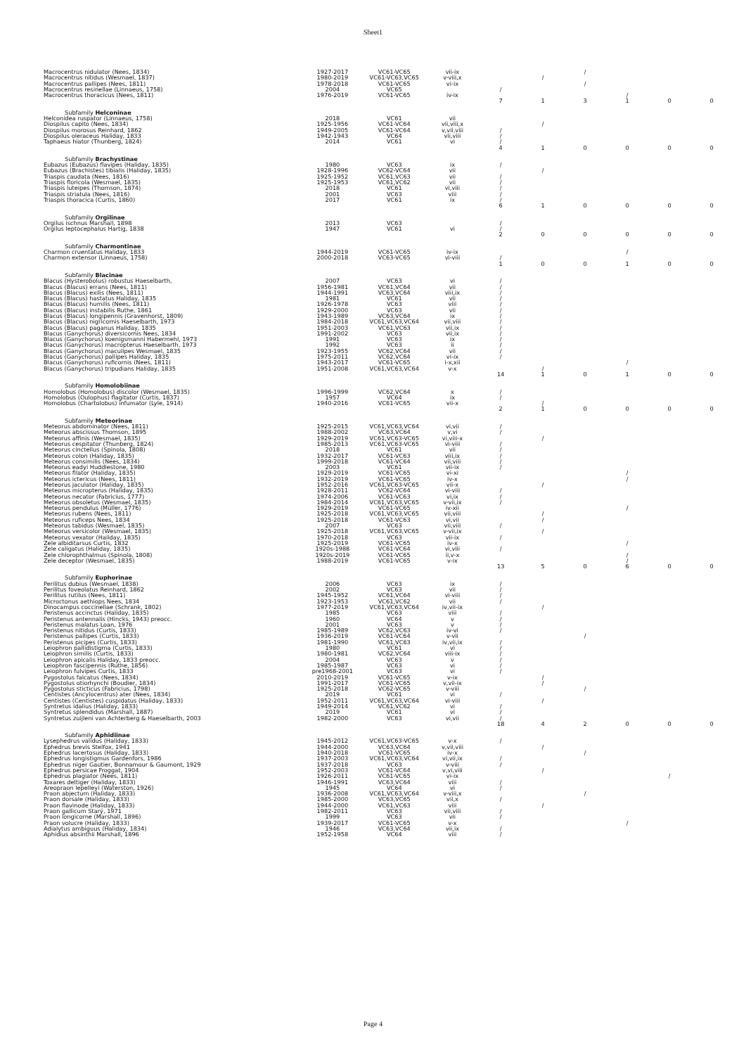Sheet1
| Macrocentrus nidulator (Nees, 1834) | 1927-2017 | VC61-VC65 | vii-ix | | | / | | | |
| Macrocentrus nitidus (Wesmael, 1837) | 1980-2019 | VC61-VC63,VC65 | v-viii,x | | / | | | | |
| Macrocentrus pallipes (Nees, 1811) | 1978-2018 | VC61-VC65 | vi-ix | | | / | | | |
| Macrocentrus resinellae (Linnaeus, 1758) | 2004 | VC65 | | / | | | | | |
| Macrocentrus thoracicus (Nees, 1811) | 1976-2019 | VC61-VC65 | iv-ix | | | | / | | |
| | | | | 7 | 1 | 3 | 1 | 0 | 0 |
| Subfamily Helconinae | | | | | | | | | |
| Helconidea ruspator (Linnaeus, 1758) | 2018 | VC61 | vii | | | | | | |
| Diospilus capito (Nees, 1834) | 1925-1956 | VC61-VC64 | vii,viii,x | | / | | | | |
| Diospilus morosus Reinhard, 1862 | 1949-2005 | VC61-VC64 | v,vii,viii | / | | | | | |
| Diospilus oleraceus Haliday, 1833 | 1942-1943 | VC64 | vii,viii | / | | | | | |
| Taphaeus hiator (Thunberg, 1824) | 2014 | VC61 | vi | / | | | | | |
| | | | | 4 | 1 | 0 | 0 | 0 | 0 |
| Subfamily Brachystinae | | | | | | | | | |
| Eubazus (Eubazus) flavipes (Haliday, 1835) | 1980 | VC63 | ix | / | | | | | |
| Eubazus (Brachistes) tibialis (Haliday, 1835) | 1928-1996 | VC62-VC64 | vii | | / | | | | |
| Triaspis caudata (Nees, 1816) | 1925-1952 | VC61,VC63 | vii | / | | | | | |
| Triaspis floricola (Wesmael, 1835) | 1925-1953 | VC61,VC62 | vii | / | | | | | |
| Triaspis luteipes (Thomson, 1874) | 2018 | VC61 | vi,viii | / | | | | | |
| Triaspis striatula (Nees, 1816) | 2001 | VC63 | viii | / | | | | | |
| Triaspis thoracica (Curtis, 1860) | 2017 | VC61 | ix | / | | | | | |
| | | | | 6 | 1 | 0 | 0 | 0 | 0 |
| Subfamily Orgilinae | | | | | | | | | |
| Orgilus ischnus Marshall, 1898 | 2013 | VC63 | | / | | | | | |
| Orgilus leptocephalus Hartig, 1838 | 1947 | VC61 | vi | / | | | | | |
| | | | | 2 | 0 | 0 | 0 | 0 | 0 |
| Subfamily Charmontinae | | | | | | | | | |
| Charmon cruentatus Haliday, 1833 | 1944-2019 | VC61-VC65 | iv-ix | | | | / | | |
| Charmon extensor (Linnaeus, 1758) | 2000-2018 | VC63-VC65 | vi-viii | / | | | | | |
| | | | | 1 | 0 | 0 | 1 | 0 | 0 |
| Subfamily Blacinae | | | | | | | | | |
| Blacus (Hysterobolus) robustus Haeselbarth, | 2007 | VC63 | vi | / | | | | | |
| Blacus (Blacus) errans (Nees, 1811) | 1956-1981 | VC61,VC64 | vii | / | | | | | |
| Blacus (Blacus) exilis (Nees, 1811) | 1944-1991 | VC63,VC64 | viii,ix | / | | | | | |
| Blacus (Blacus) hastatus Haliday, 1835 | 1981 | VC61 | vii | / | | | | | |
| Blacus (Blacus) humilis (Nees, 1811) | 1926-1978 | VC63 | viii | / | | | | | |
| Blacus (Blacus) instabilis Ruthe, 1861 | 1929-2000 | VC63 | vii | / | | | | | |
| Blacus (Blacus) longipennis (Gravenhorst, 1809) | 1943-1989 | VC63,VC64 | ix | / | | | | | |
| Blacus (Blacus) nigricornis Haeselbarth, 1973 | 1984-2018 | VC61,VC63,VC64 | vii,viii | / | | | | | |
| Blacus (Blacus) paganus Haliday, 1835 | 1951-2003 | VC61,VC63 | vii,ix | / | | | | | |
| Blacus (Ganychorus) diversicornis Nees, 1834 | 1991-2002 | VC63 | vii,ix | / | | | | | |
| Blacus (Ganychorus) koenigsmanni Habermehl, 1973 | 1991 | VC63 | ix | / | | | | | |
| Blacus (Ganychorus) macropterus Haeselbarth, 1973 | 1992 | VC63 | ii | / | | | | | |
| Blacus (Ganychorus) maculipes Wesmael, 1835 | 1923-1955 | VC62,VC64 | vii | / | | | | | |
| Blacus (Ganychorus) pallipes Haliday, 1835 | 1975-2011 | VC62,VC64 | vi-ix | / | | | | | |
| Blacus (Ganychorus) ruficornis (Nees, 1811) | 1943-2017 | VC61-VC65 | i-x,xii | | | | / | | |
| Blacus (Ganychorus) tripudians Haliday, 1835 | 1951-2008 | VC61,VC63,VC64 | v-x | | / | | | | |
| | | | | 14 | 1 | 0 | 1 | 0 | 0 |
| Subfamily Homolobiinae | | | | | | | | | |
| Homolobus (Homolobus) discolor (Wesmael, 1835) | 1996-1999 | VC62,VC64 | x | / | | | | | |
| Homolobus (Oulophus) flagitator (Curtis, 1837) | 1957 | VC64 | ix | / | | | | | |
| Homolobus (Chartolobus) infumator (Lyle, 1914) | 1940-2016 | VC61-VC65 | vii-x | | / | | | | |
| | | | | 2 | 1 | 0 | 0 | 0 | 0 |
| Subfamily Meteorinae | | | | | | | | | |
| Meteorus abdominator (Nees, 1811) | 1925-2015 | VC61,VC63,VC64 | vi,vii | / | | | | | |
| Meteorus abscissus Thomson, 1895 | 1988-2002 | VC63,VC64 | v,vi | / | | | | | |
| Meteorus affinis (Wesmael, 1835) | 1929-2019 | VC61,VC63-VC65 | vi,viii-x | | / | | | | |
| Meteorus cespitator (Thunberg, 1824) | 1985-2013 | VC61,VC63-VC65 | vi-viii | / | | | | | |
| Meteorus cinctellus (Spinola, 1808) | 2018 | VC61 | vii | / | | | | | |
| Meteorus colon (Haliday, 1835) | 1932-2017 | VC61-VC63 | viii,ix | / | | | | | |
| Meteorus consimilis (Nees, 1834) | 1999-2018 | VC61-VC64 | vii,viii | / | | | | | |
| Meteorus eadyi Huddlestone, 1980 | 2003 | VC61 | vii-ix | / | | | | | |
| Meteorus filator (Haliday, 1835) | 1929-2019 | VC61-VC65 | vi-xi | | | | / | | |
| Meteorus ictericus (Nees, 1811) | 1932-2019 | VC61-VC65 | iv-x | | | | / | | |
| Meteorus jaculator (Haliday, 1835) | 1952-2016 | VC61,VC63-VC65 | vii-x | | / | | | | |
| Meteorus micropterus (Haliday, 1835) | 1928-2011 | VC62-VC64 | vi-viii | / | | | | | |
| Meteorus necator (Fabricius, 1777) | 1974-2006 | VC61-VC63 | vi,ix | / | | | | | |
| Meteorus obsoletus (Wesmael, 1835) | 1984-2014 | VC61,VC63,VC65 | v-vii,ix | / | | | | | |
| Meteorus pendulus (Müller, 1776) | 1929-2019 | VC61-VC65 | iv-xii | | | | / | | |
| Meteorus rubens (Nees, 1811) | 1925-2018 | VC61,VC63,VC65 | vii,viii | | / | | | | |
| Meteorus ruficeps Nees, 1834 | 1925-2018 | VC61-VC63 | vi,vii | | / | | | | |
| Meteorus tabidus (Wesmael, 1835) | 2007 | VC63 | vii,viii | / | | | | | |
| Meteorus versicolor (Wesmael, 1835) | 1925-2018 | VC61,VC63,VC65 | v-vii,ix | | / | | | | |
| Meteorus vexator (Haliday, 1835) | 1970-2018 | VC63 | vii-ix | / | | | | | |
| Zele albiditarsus Curtis, 1832 | 1925-2019 | VC61-VC65 | iv-x | | | | / | | |
| Zele caligatus (Haliday, 1835) | 1920s-1988 | VC61-VC64 | vi,viii | / | | | | | |
| Zele chlorophthalmus (Spinola, 1808) | 1920s-2019 | VC61-VC65 | ii,v-x | | | | / | | |
| Zele deceptor (Wesmael, 1835) | 1988-2019 | VC61-VC65 | v-ix | | | | / | | |
| | | | | 13 | 5 | 0 | 6 | 0 | 0 |
| Subfamily Euphorinae | | | | | | | | | |
| Perilitus dubius (Wesmael, 1838) | 2006 | VC63 | ix | / | | | | | |
| Perilitus foveolatus Reinhard, 1862 | 2002 | VC63 | vii | / | | | | | |
| Perilitus rutilus (Nees, 1811) | 1945-1952 | VC61,VC64 | vi-viii | / | | | | | |
| Microctonus aethiops Nees, 1834 | 1923-1953 | VC61,VC62 | vii | / | | | | | |
| Dinocampus coccinellae (Schrank, 1802) | 1977-2019 | VC61,VC63,VC64 | iv,vii-ix | | / | | | | |
| Peristenus accinctus (Haliday, 1835) | 1985 | VC63 | viii | / | | | | | |
| Peristenus antennalis (Hincks, 1943) preocc. | 1960 | VC64 | v | / | | | | | |
| Peristenus malatus Loan, 1976 | 2001 | VC63 | v | / | | | | | |
| Peristenus nitidus (Curtis, 1833) | 1985-1989 | VC62,VC63 | iv-vi | / | | | | | |
| Peristenus pallipes (Curtis, 1833) | 1936-2019 | VC61-VC64 | v-vii | | | / | | | |
| Peristenus picipes (Curtis, 1833) | 1981-1990 | VC61,VC63 | iv,vii,ix | / | | | | | |
| Leiophron pallidistigma (Curtis, 1833) | 1980 | VC61 | vi | / | | | | | |
| Leiophron similis (Curtis, 1833) | 1980-1981 | VC62,VC64 | viii-ix | / | | | | | |
| Leiophron apicalis Haliday, 1833 preocc. | 2004 | VC63 | v | / | | | | | |
| Leiophron fascipennis (Ruthe, 1856) | 1985-1987 | VC63 | vi | / | | | | | |
| Leiophron fulvipes Curtis, 1833 | pre1968-2001 | VC63 | vi | / | | | | | |
| Pygostolus falcatus (Nees, 1834) | 2010-2019 | VC61-VC65 | v-ix | | / | | | | |
| Pygostolus otiorhynchi (Boudier, 1834) | 1991-2017 | VC61-VC65 | v,vii-ix | | / | | | | |
| Pygostolus sticticus (Fabricius, 1798) | 1925-2018 | VC62-VC65 | v-viii | | | / | | | |
| Centistes (Ancylocentrus) ater (Nees, 1834) | 2019 | VC61 | vi | / | | | | | |
| Centistes (Centistes) cuspidatus (Haliday, 1833) | 1952-2011 | VC61,VC63,VC64 | vi-viii | | / | | | | |
| Syntretus idalius (Haliday, 1833) | 1949-2014 | VC61,VC62 | vi | / | | | | | |
| Syntretus splendidus (Marshall, 1887) | 2019 | VC61 | vi | / | | | | | |
| Syntretus zuijleni van Achterberg & Haeselbarth, 2003 | 1982-2000 | VC63 | vi,vii | / | | | | | |
| | | | | 18 | 4 | 2 | 0 | 0 | 0 |
| Subfamily Aphidiinae | | | | | | | | | |
| Lysephedrus validus (Haliday, 1833) | 1945-2012 | VC61,VC63-VC65 | v-x | / | | | | | |
| Ephedrus brevis Stelfox, 1941 | 1944-2000 | VC63,VC64 | v,vii,viii | | / | | | | |
| Ephedrus lacertosus (Haliday, 1833) | 1940-2018 | VC61-VC65 | iv-x | | | / | | | |
| Ephedrus longistigmus Gardenfors, 1986 | 1937-2003 | VC61,VC63,VC64 | vi,vii,ix | / | | | | | |
| Ephedrus niger Gautier, Bonnamour & Gaumont, 1929 | 1937-2018 | VC63 | v-viii | / | | | | | |
| Ephedrus persicae Froggat, 1904 | 1952-2003 | VC61-VC64 | v,vi,viii | | / | | | | |
| Ephedrus plagiator (Nees, 1811) | 1926-2011 | VC61-VC65 | vi-ix | | | | | / | |
| Toxares deltiger (Haliday, 1833) | 1946-1991 | VC63,VC64 | viii | / | | | | | |
| Areopraon lepelleyi (Waterston, 1926) | 1945 | VC64 | vi | / | | | | | |
| Praon abjectum (Haliday, 1833) | 1936-2008 | VC61,VC63,VC64 | v-viii,x | | | / | | | |
| Praon dorsale (Haliday, 1833) | 1985-2000 | VC63,VC65 | vii,x | / | | | | | |
| Praon flavinode (Haliday, 1833) | 1944-2000 | VC61,VC63 | viii | | / | | | | |
| Praon gallicum Starý, 1971 | 1982-2011 | VC63 | vii,viii | / | | | | | |
| Praon longicorne (Marshall, 1896) | 1999 | VC63 | vii | / | | | | | |
| Praon volucre (Haliday, 1833) | 1939-2017 | VC61-VC65 | v-x | | | | / | | |
| Adialytus ambiguus (Haliday, 1834) | 1946 | VC63,VC64 | vii,ix | / | | | | | |
| Aphidius absinthii Marshall, 1896 | 1952-1958 | VC64 | viii | / | | | | | |
Page 4